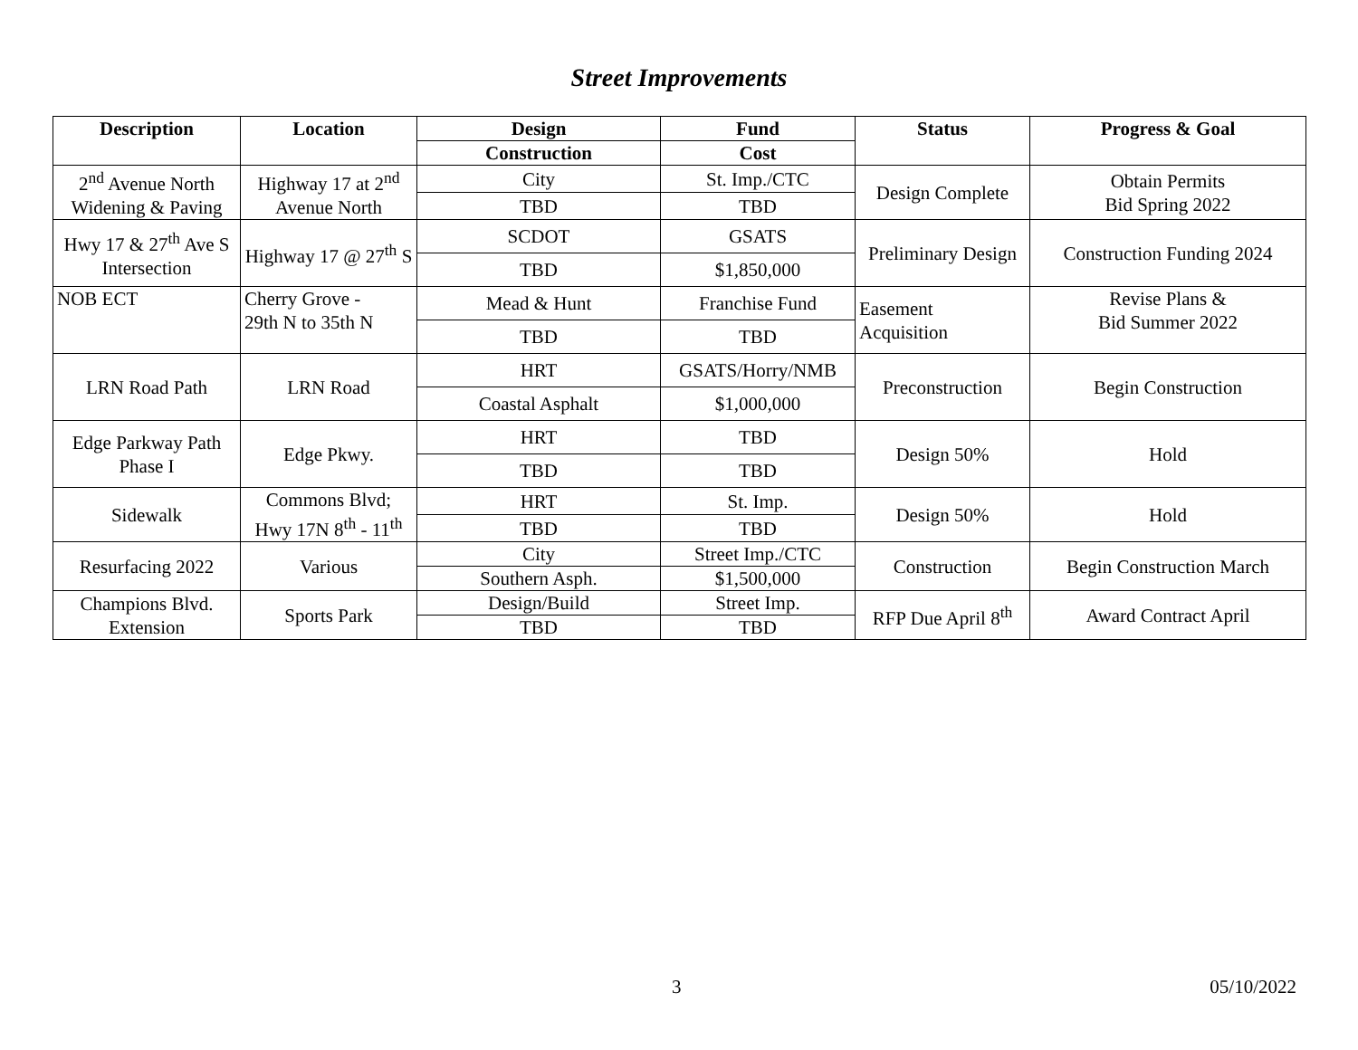Street Improvements
| Description | Location | Design | Fund | Status | Progress & Goal |
| --- | --- | --- | --- | --- | --- |
| | | Construction | Cost | | |
| 2<sup>nd</sup> Avenue North Widening & Paving | Highway 17 at 2<sup>nd</sup> Avenue North | City | St. Imp./CTC | Design Complete | Obtain Permits Bid Spring 2022 |
| | | TBD | TBD | | |
| Hwy 17 & 27<sup>th</sup> Ave S Intersection | Highway 17 @ 27<sup>th</sup> S | SCDOT | GSATS | Preliminary Design | Construction Funding 2024 |
| | | TBD | $1,850,000 | | |
| NOB ECT | Cherry Grove - 29th N to 35th N | Mead & Hunt | Franchise Fund | Easement Acquisition | Revise Plans & Bid Summer 2022 |
| | | TBD | TBD | | |
| LRN Road Path | LRN Road | HRT | GSATS/Horry/NMB | Preconstruction | Begin Construction |
| | | Coastal Asphalt | $1,000,000 | | |
| Edge Parkway Path Phase I | Edge Pkwy. | HRT | TBD | Design 50% | Hold |
| | | TBD | TBD | | |
| Sidewalk | Commons Blvd; Hwy 17N 8<sup>th</sup> - 11<sup>th</sup> | HRT | St. Imp. | Design 50% | Hold |
| | | TBD | TBD | | |
| Resurfacing 2022 | Various | City | Street Imp./CTC | Construction | Begin Construction March |
| | | Southern Asph. | $1,500,000 | | |
| Champions Blvd. Extension | Sports Park | Design/Build | Street Imp. | RFP Due April 8<sup>th</sup> | Award Contract April |
| | | TBD | TBD | | |
3 05/10/2022